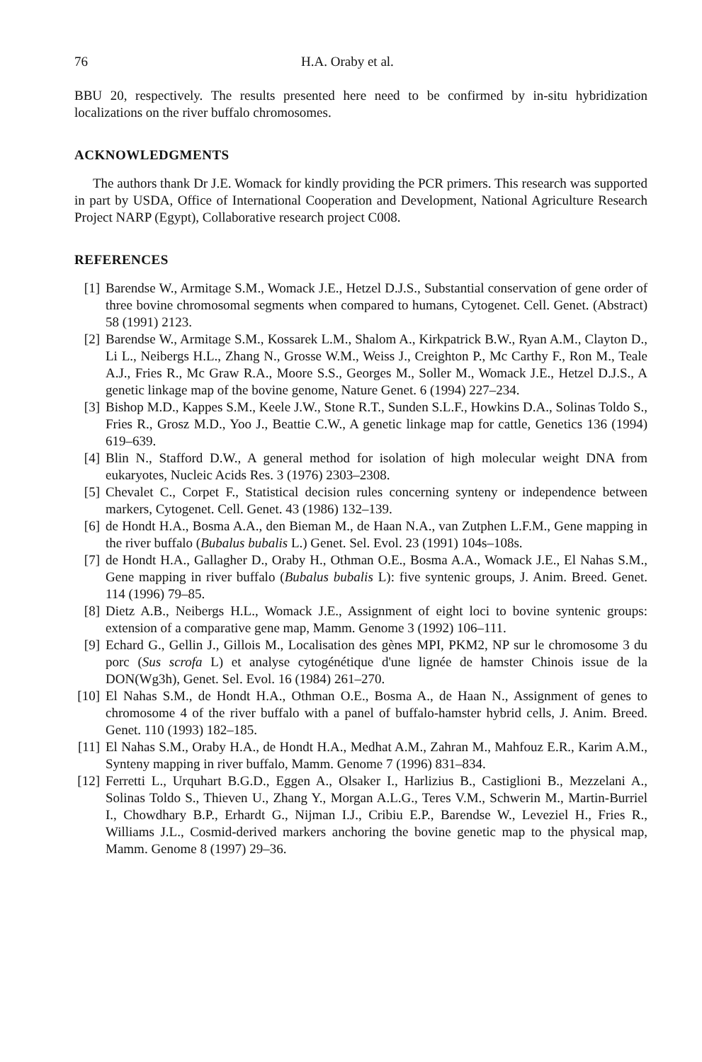76 H.A. Oraby et al.
BBU 20, respectively. The results presented here need to be confirmed by in-situ hybridization localizations on the river buffalo chromosomes.
ACKNOWLEDGMENTS
The authors thank Dr J.E. Womack for kindly providing the PCR primers. This research was supported in part by USDA, Office of International Cooperation and Development, National Agriculture Research Project NARP (Egypt), Collaborative research project C008.
REFERENCES
[1] Barendse W., Armitage S.M., Womack J.E., Hetzel D.J.S., Substantial conservation of gene order of three bovine chromosomal segments when compared to humans, Cytogenet. Cell. Genet. (Abstract) 58 (1991) 2123.
[2] Barendse W., Armitage S.M., Kossarek L.M., Shalom A., Kirkpatrick B.W., Ryan A.M., Clayton D., Li L., Neibergs H.L., Zhang N., Grosse W.M., Weiss J., Creighton P., Mc Carthy F., Ron M., Teale A.J., Fries R., Mc Graw R.A., Moore S.S., Georges M., Soller M., Womack J.E., Hetzel D.J.S., A genetic linkage map of the bovine genome, Nature Genet. 6 (1994) 227–234.
[3] Bishop M.D., Kappes S.M., Keele J.W., Stone R.T., Sunden S.L.F., Howkins D.A., Solinas Toldo S., Fries R., Grosz M.D., Yoo J., Beattie C.W., A genetic linkage map for cattle, Genetics 136 (1994) 619–639.
[4] Blin N., Stafford D.W., A general method for isolation of high molecular weight DNA from eukaryotes, Nucleic Acids Res. 3 (1976) 2303–2308.
[5] Chevalet C., Corpet F., Statistical decision rules concerning synteny or independence between markers, Cytogenet. Cell. Genet. 43 (1986) 132–139.
[6] de Hondt H.A., Bosma A.A., den Bieman M., de Haan N.A., van Zutphen L.F.M., Gene mapping in the river buffalo (Bubalus bubalis L.) Genet. Sel. Evol. 23 (1991) 104s–108s.
[7] de Hondt H.A., Gallagher D., Oraby H., Othman O.E., Bosma A.A., Womack J.E., El Nahas S.M., Gene mapping in river buffalo (Bubalus bubalis L): five syntenic groups, J. Anim. Breed. Genet. 114 (1996) 79–85.
[8] Dietz A.B., Neibergs H.L., Womack J.E., Assignment of eight loci to bovine syntenic groups: extension of a comparative gene map, Mamm. Genome 3 (1992) 106–111.
[9] Echard G., Gellin J., Gillois M., Localisation des gènes MPI, PKM2, NP sur le chromosome 3 du porc (Sus scrofa L) et analyse cytogénétique d'une lignée de hamster Chinois issue de la DON(Wg3h), Genet. Sel. Evol. 16 (1984) 261–270.
[10] El Nahas S.M., de Hondt H.A., Othman O.E., Bosma A., de Haan N., Assignment of genes to chromosome 4 of the river buffalo with a panel of buffalo-hamster hybrid cells, J. Anim. Breed. Genet. 110 (1993) 182–185.
[11] El Nahas S.M., Oraby H.A., de Hondt H.A., Medhat A.M., Zahran M., Mahfouz E.R., Karim A.M., Synteny mapping in river buffalo, Mamm. Genome 7 (1996) 831–834.
[12] Ferretti L., Urquhart B.G.D., Eggen A., Olsaker I., Harlizius B., Castiglioni B., Mezzelani A., Solinas Toldo S., Thieven U., Zhang Y., Morgan A.L.G., Teres V.M., Schwerin M., Martin-Burriel I., Chowdhary B.P., Erhardt G., Nijman I.J., Cribiu E.P., Barendse W., Leveziel H., Fries R., Williams J.L., Cosmid-derived markers anchoring the bovine genetic map to the physical map, Mamm. Genome 8 (1997) 29–36.